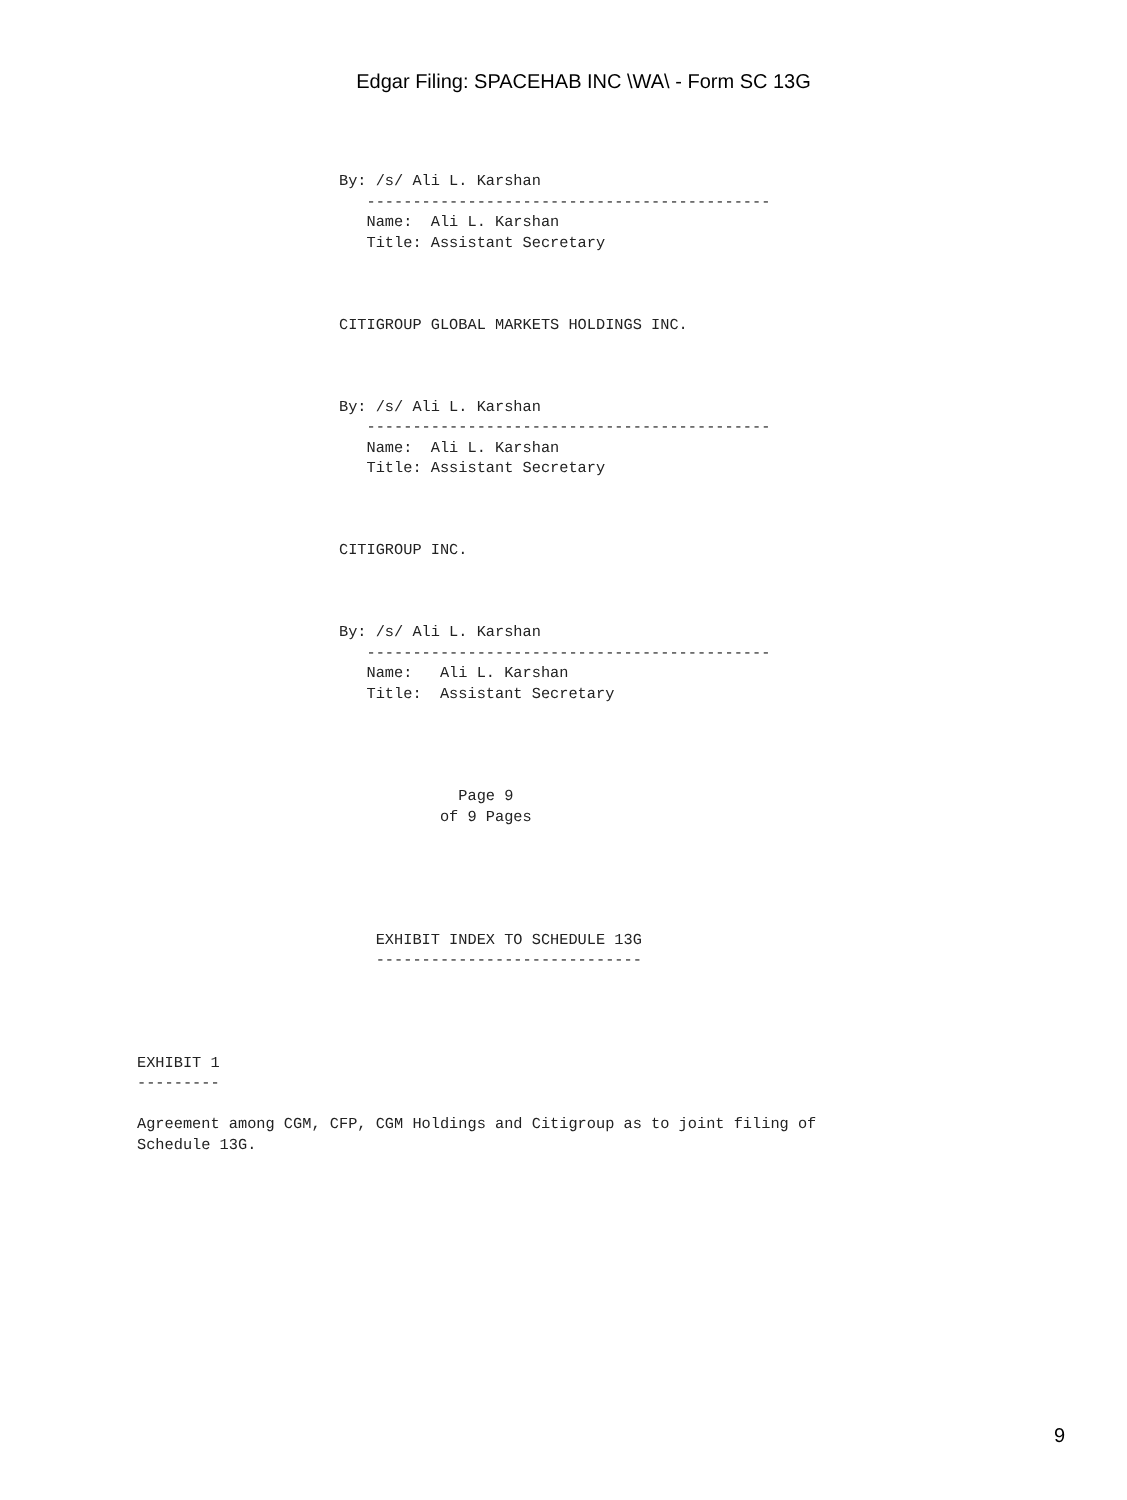Edgar Filing: SPACEHAB INC \WA\ - Form SC 13G
                      By: /s/ Ali L. Karshan
                         --------------------------------------------
                         Name:  Ali L. Karshan
                         Title: Assistant Secretary



                      CITIGROUP GLOBAL MARKETS HOLDINGS INC.



                      By: /s/ Ali L. Karshan
                         --------------------------------------------
                         Name:  Ali L. Karshan
                         Title: Assistant Secretary



                      CITIGROUP INC.



                      By: /s/ Ali L. Karshan
                         --------------------------------------------
                         Name:   Ali L. Karshan
                         Title:  Assistant Secretary




                                   Page 9
                                 of 9 Pages





                          EXHIBIT INDEX TO SCHEDULE 13G
                          -----------------------------




EXHIBIT 1
---------

Agreement among CGM, CFP, CGM Holdings and Citigroup as to joint filing of
Schedule 13G.
9